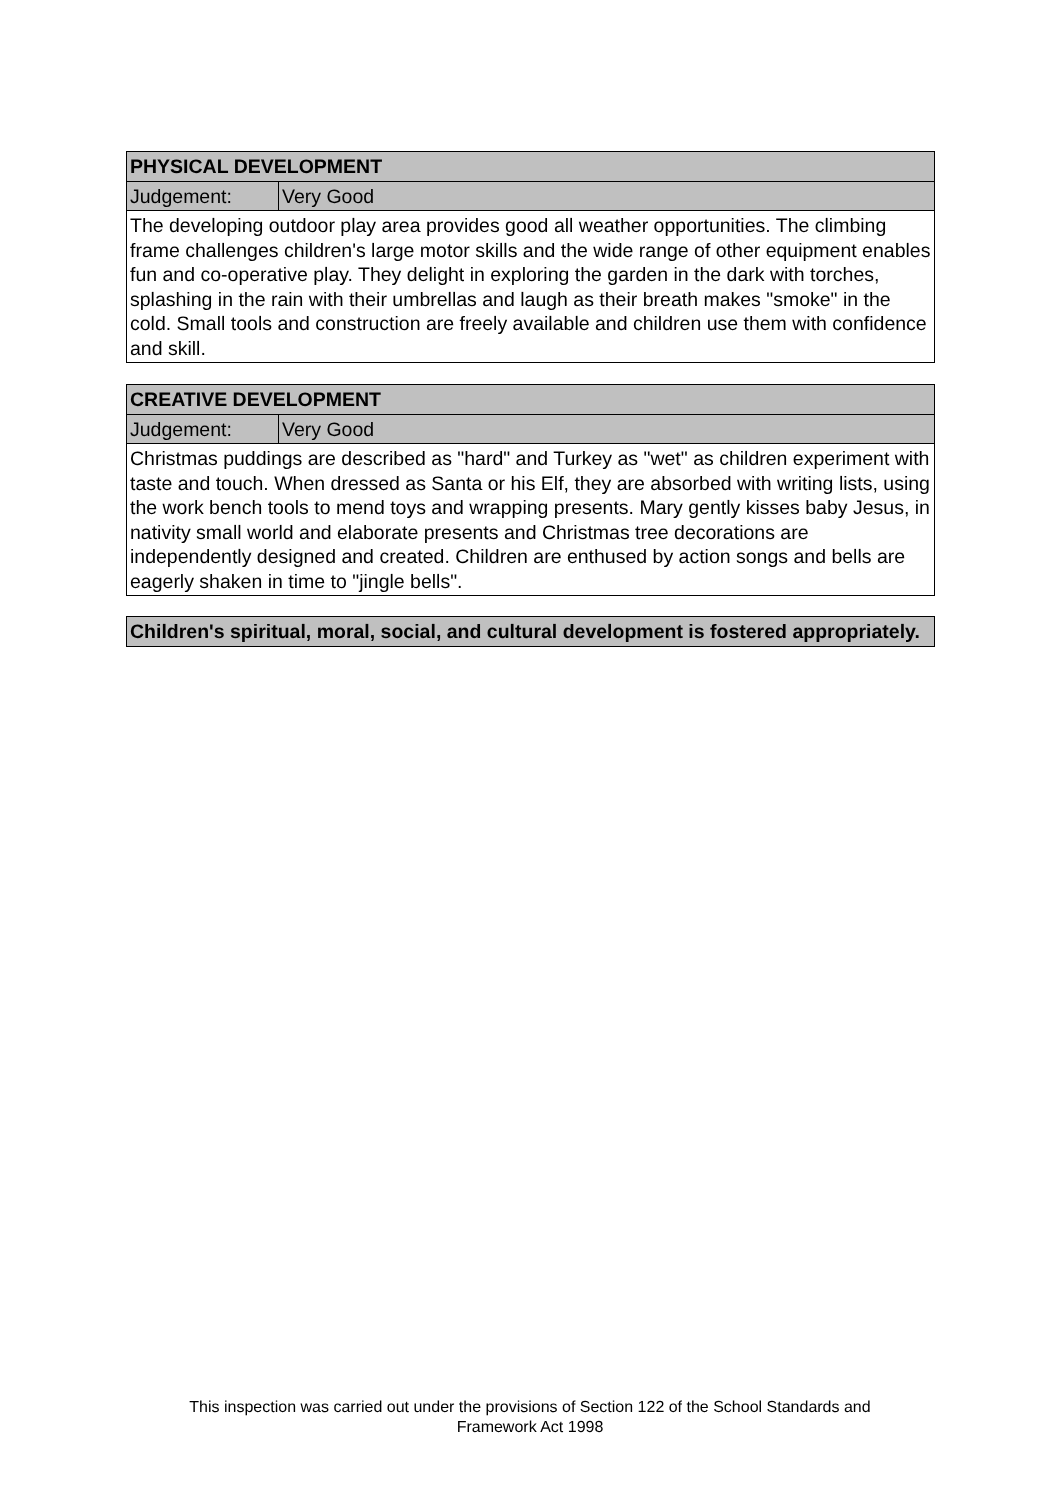| PHYSICAL DEVELOPMENT | |
| Judgement: | Very Good |
| The developing outdoor play area provides good all weather opportunities. The climbing frame challenges children's large motor skills and the wide range of other equipment enables fun and co-operative play. They delight in exploring the garden in the dark with torches, splashing in the rain with their umbrellas and laugh as their breath makes "smoke" in the cold. Small tools and construction are freely available and children use them with confidence and skill. | |
| CREATIVE DEVELOPMENT | |
| Judgement: | Very Good |
| Christmas puddings are described as "hard" and Turkey as "wet" as children experiment with taste and touch. When dressed as Santa or his Elf, they are absorbed with writing lists, using the work bench tools to mend toys and wrapping presents. Mary gently kisses baby Jesus, in nativity small world and elaborate presents and Christmas tree decorations are independently designed and created. Children are enthused by action songs and bells are eagerly shaken in time to "jingle bells". | |
| Children's spiritual, moral, social, and cultural development is fostered appropriately. |
This inspection was carried out under the provisions of Section 122 of the School Standards and
Framework Act 1998